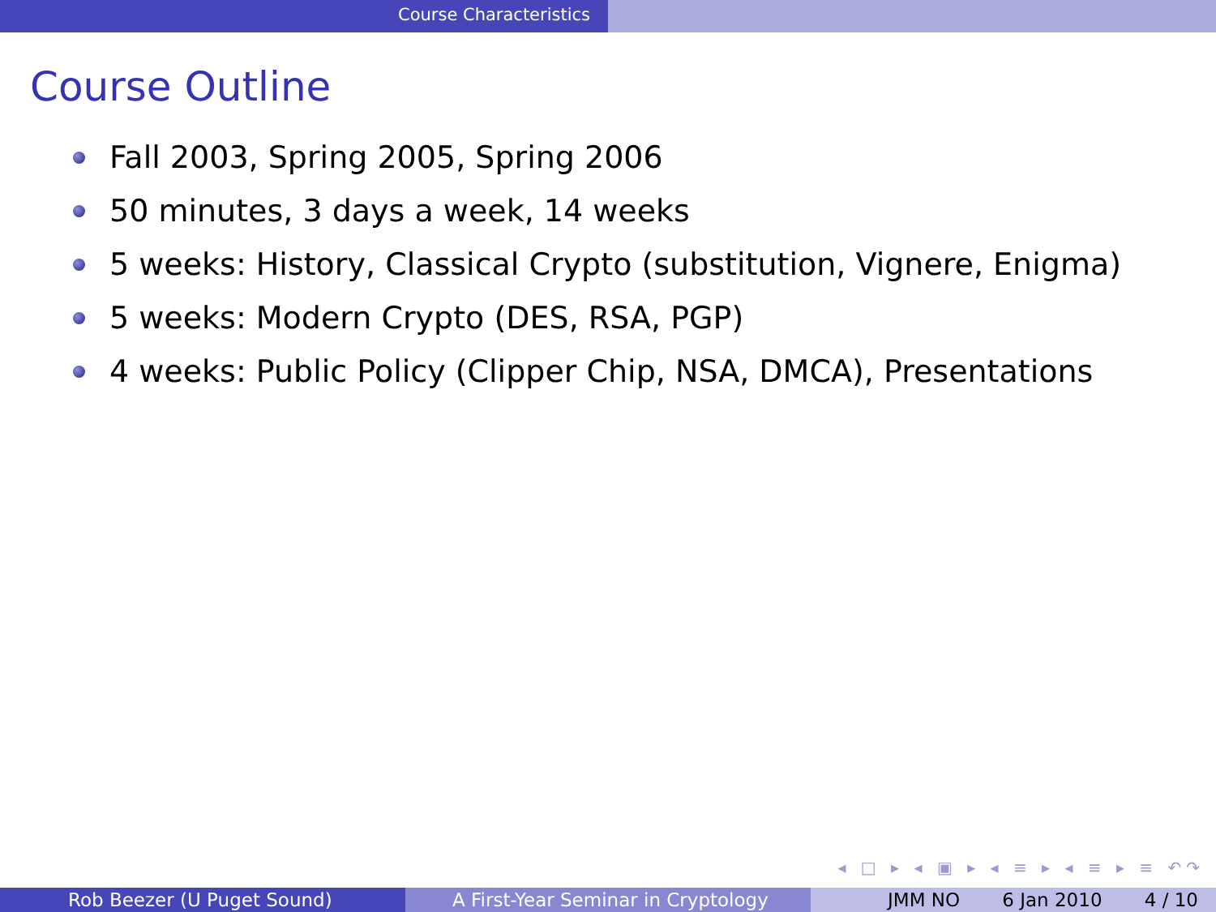Course Characteristics
Course Outline
Fall 2003, Spring 2005, Spring 2006
50 minutes, 3 days a week, 14 weeks
5 weeks: History, Classical Crypto (substitution, Vignere, Enigma)
5 weeks: Modern Crypto (DES, RSA, PGP)
4 weeks: Public Policy (Clipper Chip, NSA, DMCA), Presentations
◂ □ ▸ ◂ ▣ ▸ ◂ ≡ ▸ ◂ ≡ ▸ ≡ ↶↷
Rob Beezer (U Puget Sound) A First-Year Seminar in Cryptology JMM NO 6 Jan 2010 4 / 10